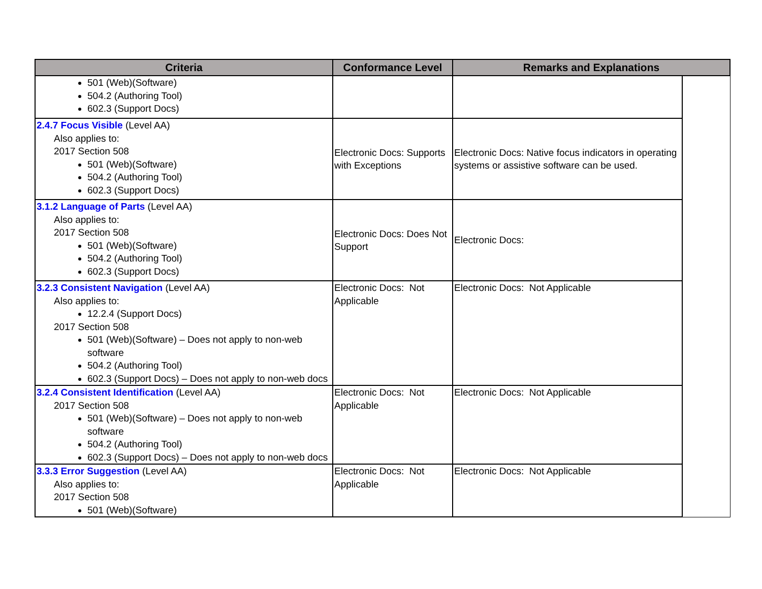| Criteria | Conformance Level | Remarks and Explanations | |
| --- | --- | --- | --- |
| 501 (Web)(Software) 504.2 (Authoring Tool) 602.3 (Support Docs) | | | |
| 2.4.7 Focus Visible (Level AA) Also applies to: 2017 Section 508 501 (Web)(Software) 504.2 (Authoring Tool) 602.3 (Support Docs) | Electronic Docs: Supports with Exceptions | Electronic Docs: Native focus indicators in operating systems or assistive software can be used. | |
| 3.1.2 Language of Parts (Level AA) Also applies to: 2017 Section 508 501 (Web)(Software) 504.2 (Authoring Tool) 602.3 (Support Docs) | Electronic Docs: Does Not Support | Electronic Docs: | |
| 3.2.3 Consistent Navigation (Level AA) Also applies to: 12.2.4 (Support Docs) 2017 Section 508 501 (Web)(Software) – Does not apply to non-web software 504.2 (Authoring Tool) 602.3 (Support Docs) – Does not apply to non-web docs | Electronic Docs: Not Applicable | Electronic Docs: Not Applicable | |
| 3.2.4 Consistent Identification (Level AA) 2017 Section 508 501 (Web)(Software) – Does not apply to non-web software 504.2 (Authoring Tool) 602.3 (Support Docs) – Does not apply to non-web docs | Electronic Docs: Not Applicable | Electronic Docs: Not Applicable | |
| 3.3.3 Error Suggestion (Level AA) Also applies to: 2017 Section 508 501 (Web)(Software) | Electronic Docs: Not Applicable | Electronic Docs: Not Applicable | |